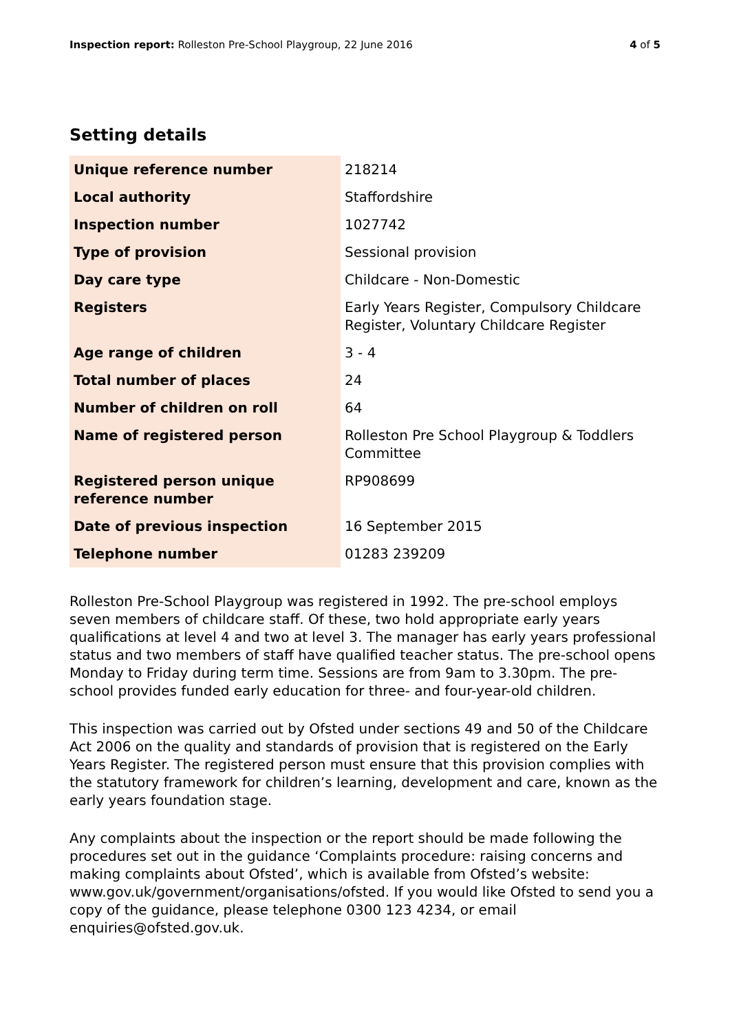Inspection report: Rolleston Pre-School Playgroup, 22 June 2016 4 of 5
Setting details
| Unique reference number | 218214 |
| Local authority | Staffordshire |
| Inspection number | 1027742 |
| Type of provision | Sessional provision |
| Day care type | Childcare - Non-Domestic |
| Registers | Early Years Register, Compulsory Childcare Register, Voluntary Childcare Register |
| Age range of children | 3 - 4 |
| Total number of places | 24 |
| Number of children on roll | 64 |
| Name of registered person | Rolleston Pre School Playgroup & Toddlers Committee |
| Registered person unique reference number | RP908699 |
| Date of previous inspection | 16 September 2015 |
| Telephone number | 01283 239209 |
Rolleston Pre-School Playgroup was registered in 1992. The pre-school employs seven members of childcare staff. Of these, two hold appropriate early years qualifications at level 4 and two at level 3. The manager has early years professional status and two members of staff have qualified teacher status. The pre-school opens Monday to Friday during term time. Sessions are from 9am to 3.30pm. The pre-school provides funded early education for three- and four-year-old children.
This inspection was carried out by Ofsted under sections 49 and 50 of the Childcare Act 2006 on the quality and standards of provision that is registered on the Early Years Register. The registered person must ensure that this provision complies with the statutory framework for children’s learning, development and care, known as the early years foundation stage.
Any complaints about the inspection or the report should be made following the procedures set out in the guidance ‘Complaints procedure: raising concerns and making complaints about Ofsted’, which is available from Ofsted’s website: www.gov.uk/government/organisations/ofsted. If you would like Ofsted to send you a copy of the guidance, please telephone 0300 123 4234, or email enquiries@ofsted.gov.uk.